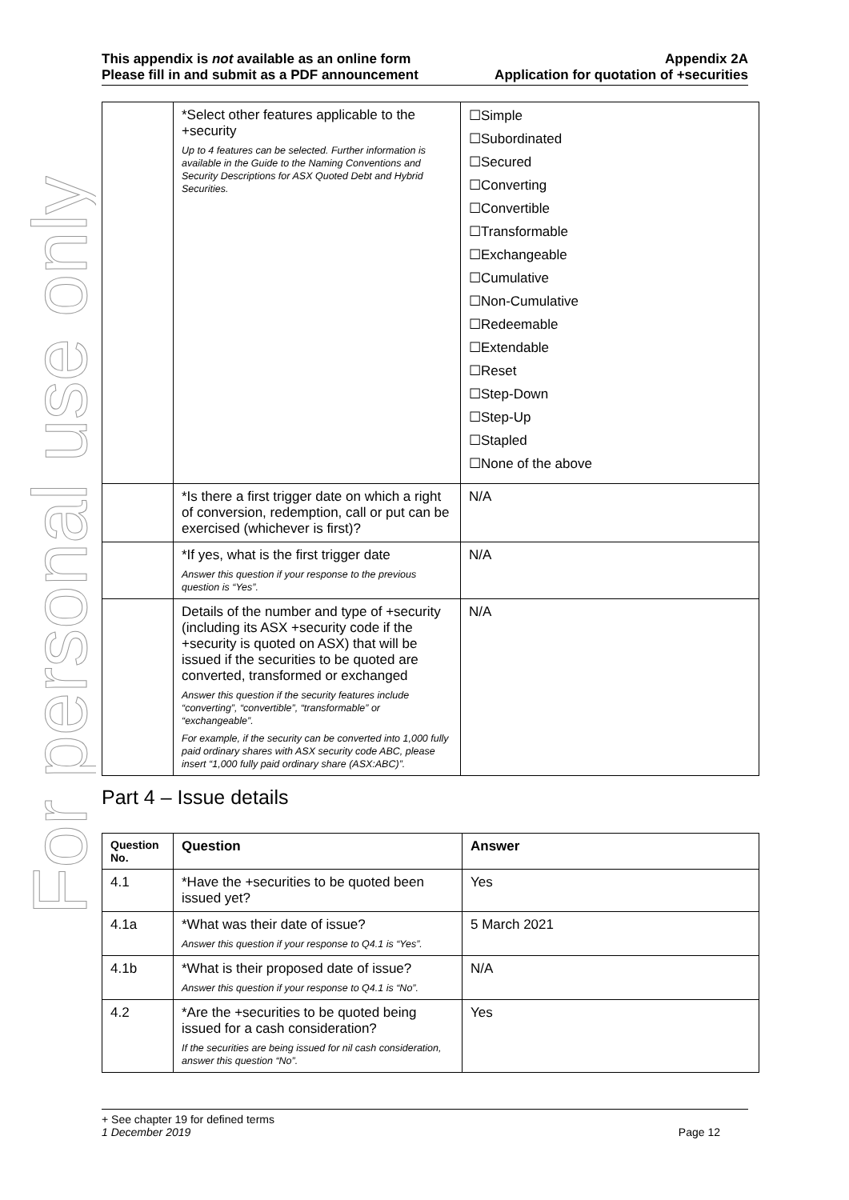For personal use only
This appendix is not available as an online form
Please fill in and submit as a PDF announcement
Appendix 2A
Application for quotation of +securities
| | *Select other features applicable to the +security Up to 4 features can be selected. Further information is available in the Guide to the Naming Conventions and Security Descriptions for ASX Quoted Debt and Hybrid Securities. | ☐Simple ☐Subordinated ☐Secured ☐Converting ☐Convertible ☐Transformable ☐Exchangeable ☐Cumulative ☐Non-Cumulative ☐Redeemable ☐Extendable ☐Reset ☐Step-Down ☐Step-Up ☐Stapled ☐None of the above |
| | *Is there a first trigger date on which a right of conversion, redemption, call or put can be exercised (whichever is first)? | N/A |
| | *If yes, what is the first trigger date Answer this question if your response to the previous question is “Yes”. | N/A |
| | Details of the number and type of +security (including its ASX +security code if the +security is quoted on ASX) that will be issued if the securities to be quoted are converted, transformed or exchanged Answer this question if the security features include “converting”, “convertible”, “transformable” or “exchangeable”. For example, if the security can be converted into 1,000 fully paid ordinary shares with ASX security code ABC, please insert “1,000 fully paid ordinary share (ASX:ABC)”. | N/A |
Part 4 – Issue details
| Question No. | Question | Answer |
| --- | --- | --- |
| 4.1 | *Have the +securities to be quoted been issued yet? | Yes |
| 4.1a | *What was their date of issue? Answer this question if your response to Q4.1 is “Yes”. | 5 March 2021 |
| 4.1b | *What is their proposed date of issue? Answer this question if your response to Q4.1 is “No”. | N/A |
| 4.2 | *Are the +securities to be quoted being issued for a cash consideration? If the securities are being issued for nil cash consideration, answer this question “No”. | Yes |
+ See chapter 19 for defined terms
1 December 2019 Page 12